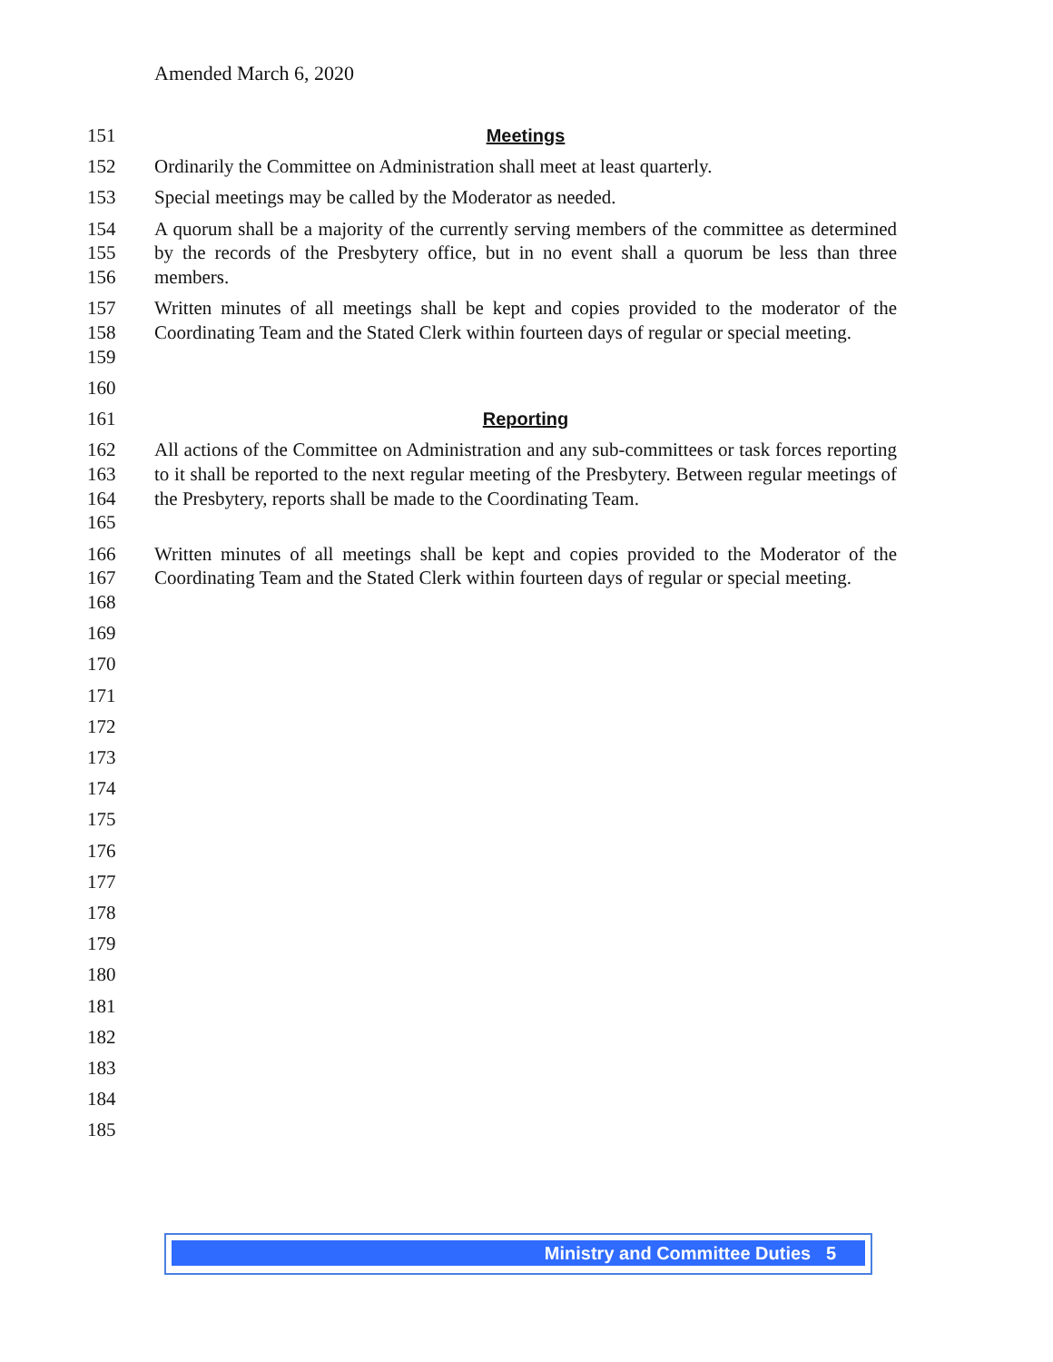Amended March 6, 2020
151 Meetings
152 Ordinarily the Committee on Administration shall meet at least quarterly.
153 Special meetings may be called by the Moderator as needed.
154
155
156 A quorum shall be a majority of the currently serving members of the committee as determined by the records of the Presbytery office, but in no event shall a quorum be less than three members.
157
158
159 Written minutes of all meetings shall be kept and copies provided to the moderator of the Coordinating Team and the Stated Clerk within fourteen days of regular or special meeting.
160
161 Reporting
162
163
164
165 All actions of the Committee on Administration and any sub-committees or task forces reporting to it shall be reported to the next regular meeting of the Presbytery. Between regular meetings of the Presbytery, reports shall be made to the Coordinating Team.
166
167
168 Written minutes of all meetings shall be kept and copies provided to the Moderator of the Coordinating Team and the Stated Clerk within fourteen days of regular or special meeting.
169
170
171
172
173
174
175
176
177
178
179
180
181
182
183
184
185
Ministry and Committee Duties 5